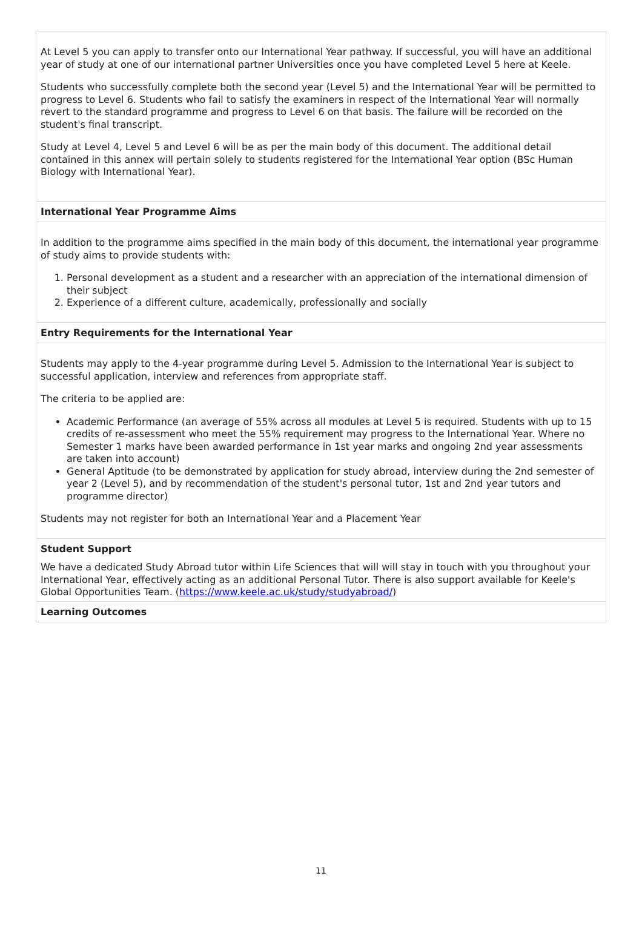At Level 5 you can apply to transfer onto our International Year pathway. If successful, you will have an additional year of study at one of our international partner Universities once you have completed Level 5 here at Keele.
Students who successfully complete both the second year (Level 5) and the International Year will be permitted to progress to Level 6. Students who fail to satisfy the examiners in respect of the International Year will normally revert to the standard programme and progress to Level 6 on that basis. The failure will be recorded on the student's final transcript.
Study at Level 4, Level 5 and Level 6 will be as per the main body of this document. The additional detail contained in this annex will pertain solely to students registered for the International Year option (BSc Human Biology with International Year).
International Year Programme Aims
In addition to the programme aims specified in the main body of this document, the international year programme of study aims to provide students with:
1. Personal development as a student and a researcher with an appreciation of the international dimension of their subject
2. Experience of a different culture, academically, professionally and socially
Entry Requirements for the International Year
Students may apply to the 4-year programme during Level 5. Admission to the International Year is subject to successful application, interview and references from appropriate staff.
The criteria to be applied are:
Academic Performance (an average of 55% across all modules at Level 5 is required. Students with up to 15 credits of re-assessment who meet the 55% requirement may progress to the International Year. Where no Semester 1 marks have been awarded performance in 1st year marks and ongoing 2nd year assessments are taken into account)
General Aptitude (to be demonstrated by application for study abroad, interview during the 2nd semester of year 2 (Level 5), and by recommendation of the student's personal tutor, 1st and 2nd year tutors and programme director)
Students may not register for both an International Year and a Placement Year
Student Support
We have a dedicated Study Abroad tutor within Life Sciences that will will stay in touch with you throughout your International Year, effectively acting as an additional Personal Tutor. There is also support available for Keele's Global Opportunities Team. (https://www.keele.ac.uk/study/studyabroad/)
Learning Outcomes
11